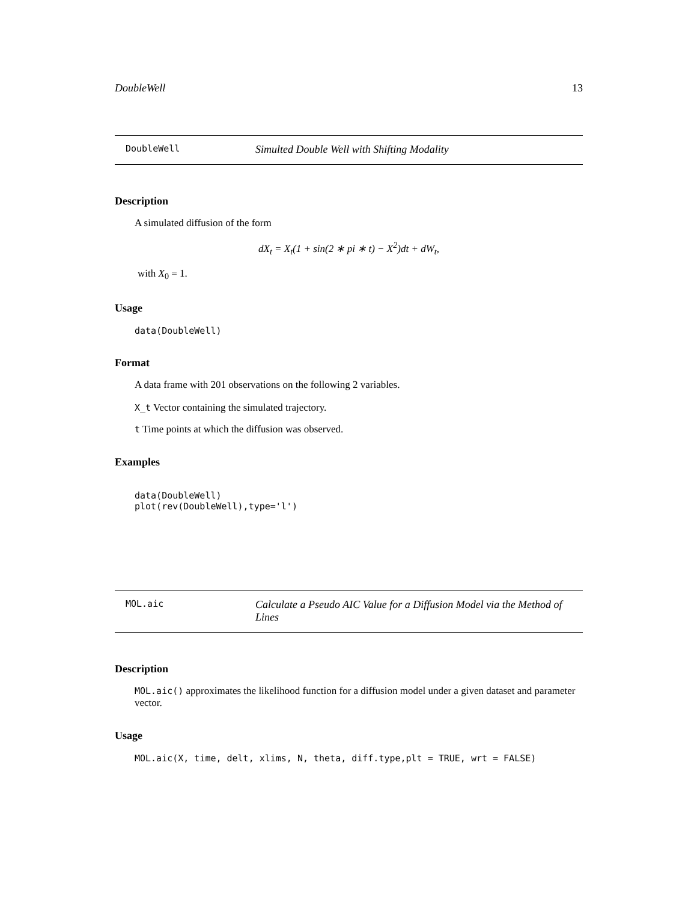DoubleWell 13
DoubleWell Simulted Double Well with Shifting Modality
Description
A simulated diffusion of the form
dX<sub>t</sub> = X<sub>t</sub>(1 + sin(2 ∗ pi ∗ t) − X<sup>2</sup>)dt + dW<sub>t</sub>,
with X<sub>0</sub> = 1.
Usage
data(DoubleWell)
Format
A data frame with 201 observations on the following 2 variables.
X_t Vector containing the simulated trajectory.
t Time points at which the diffusion was observed.
Examples
data(DoubleWell)
plot(rev(DoubleWell),type='l')
MOL.aic Calculate a Pseudo AIC Value for a Diffusion Model via the Method of Lines
Description
MOL.aic() approximates the likelihood function for a diffusion model under a given dataset and parameter vector.
Usage
MOL.aic(X, time, delt, xlims, N, theta, diff.type,plt = TRUE, wrt = FALSE)